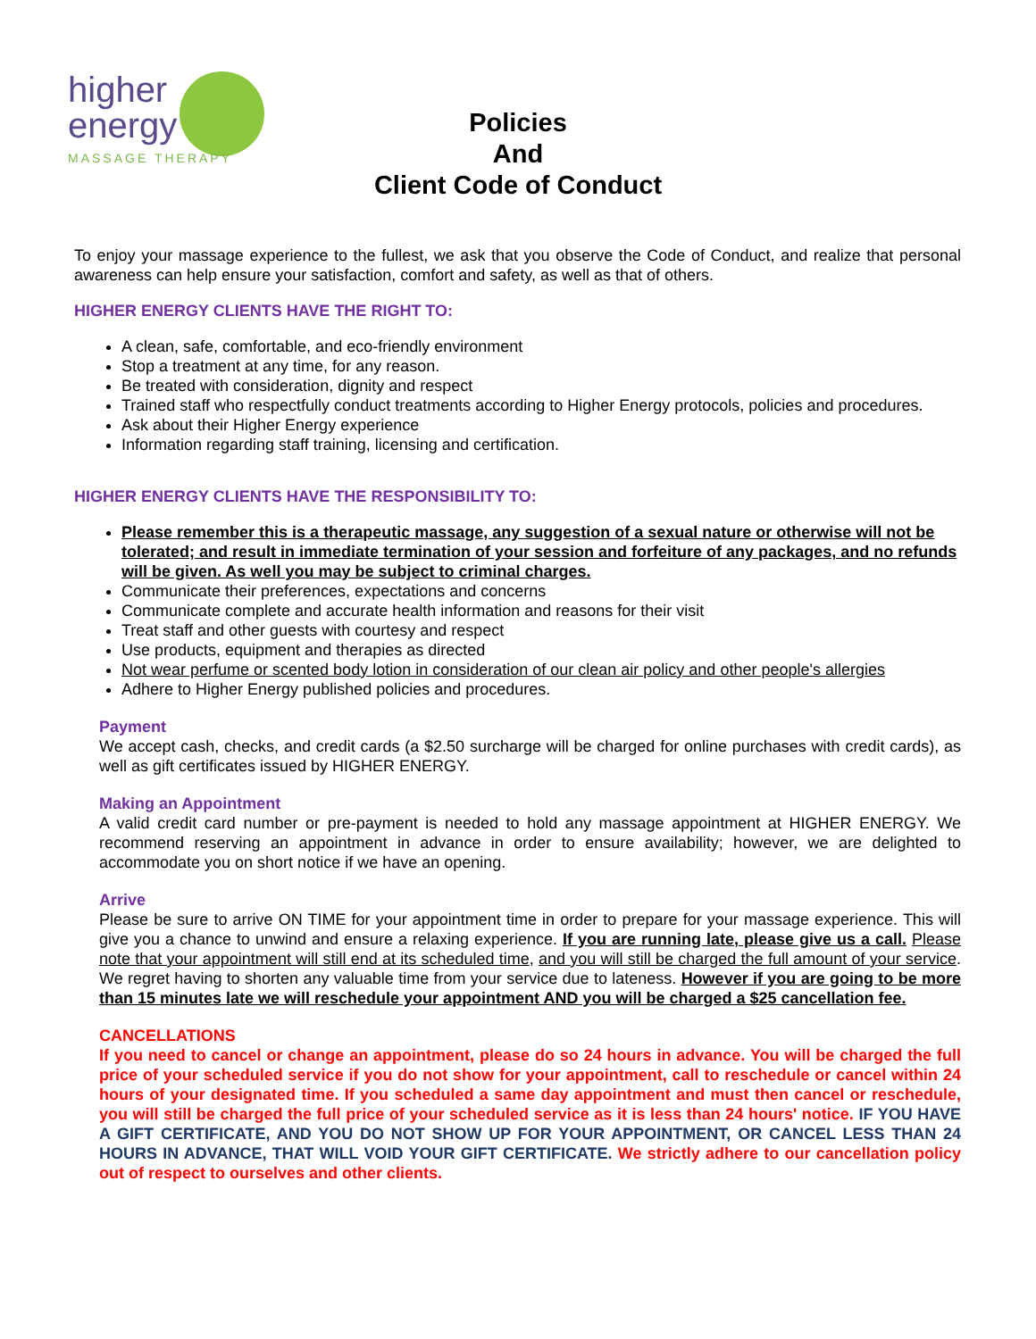higher
energy
MASSAGE THERAPY
Policies
And
Client Code of Conduct
To enjoy your massage experience to the fullest, we ask that you observe the Code of Conduct, and realize that personal awareness can help ensure your satisfaction, comfort and safety, as well as that of others.
HIGHER ENERGY CLIENTS HAVE THE RIGHT TO:
A clean, safe, comfortable, and eco-friendly environment
Stop a treatment at any time, for any reason.
Be treated with consideration, dignity and respect
Trained staff who respectfully conduct treatments according to Higher Energy protocols, policies and procedures.
Ask about their Higher Energy experience
Information regarding staff training, licensing and certification.
HIGHER ENERGY CLIENTS HAVE THE RESPONSIBILITY TO:
Please remember this is a therapeutic massage, any suggestion of a sexual nature or otherwise will not be tolerated; and result in immediate termination of your session and forfeiture of any packages, and no refunds will be given. As well you may be subject to criminal charges.
Communicate their preferences, expectations and concerns
Communicate complete and accurate health information and reasons for their visit
Treat staff and other guests with courtesy and respect
Use products, equipment and therapies as directed
Not wear perfume or scented body lotion in consideration of our clean air policy and other people's allergies
Adhere to Higher Energy published policies and procedures.
Payment
We accept cash, checks, and credit cards (a $2.50 surcharge will be charged for online purchases with credit cards), as well as gift certificates issued by HIGHER ENERGY.
Making an Appointment
A valid credit card number or pre-payment is needed to hold any massage appointment at HIGHER ENERGY. We recommend reserving an appointment in advance in order to ensure availability; however, we are delighted to accommodate you on short notice if we have an opening.
Arrive
Please be sure to arrive ON TIME for your appointment time in order to prepare for your massage experience. This will give you a chance to unwind and ensure a relaxing experience. If you are running late, please give us a call. Please note that your appointment will still end at its scheduled time, and you will still be charged the full amount of your service. We regret having to shorten any valuable time from your service due to lateness. However if you are going to be more than 15 minutes late we will reschedule your appointment AND you will be charged a $25 cancellation fee.
CANCELLATIONS
If you need to cancel or change an appointment, please do so 24 hours in advance. You will be charged the full price of your scheduled service if you do not show for your appointment, call to reschedule or cancel within 24 hours of your designated time. If you scheduled a same day appointment and must then cancel or reschedule, you will still be charged the full price of your scheduled service as it is less than 24 hours' notice. IF YOU HAVE A GIFT CERTIFICATE, AND YOU DO NOT SHOW UP FOR YOUR APPOINTMENT, OR CANCEL LESS THAN 24 HOURS IN ADVANCE, THAT WILL VOID YOUR GIFT CERTIFICATE. We strictly adhere to our cancellation policy out of respect to ourselves and other clients.